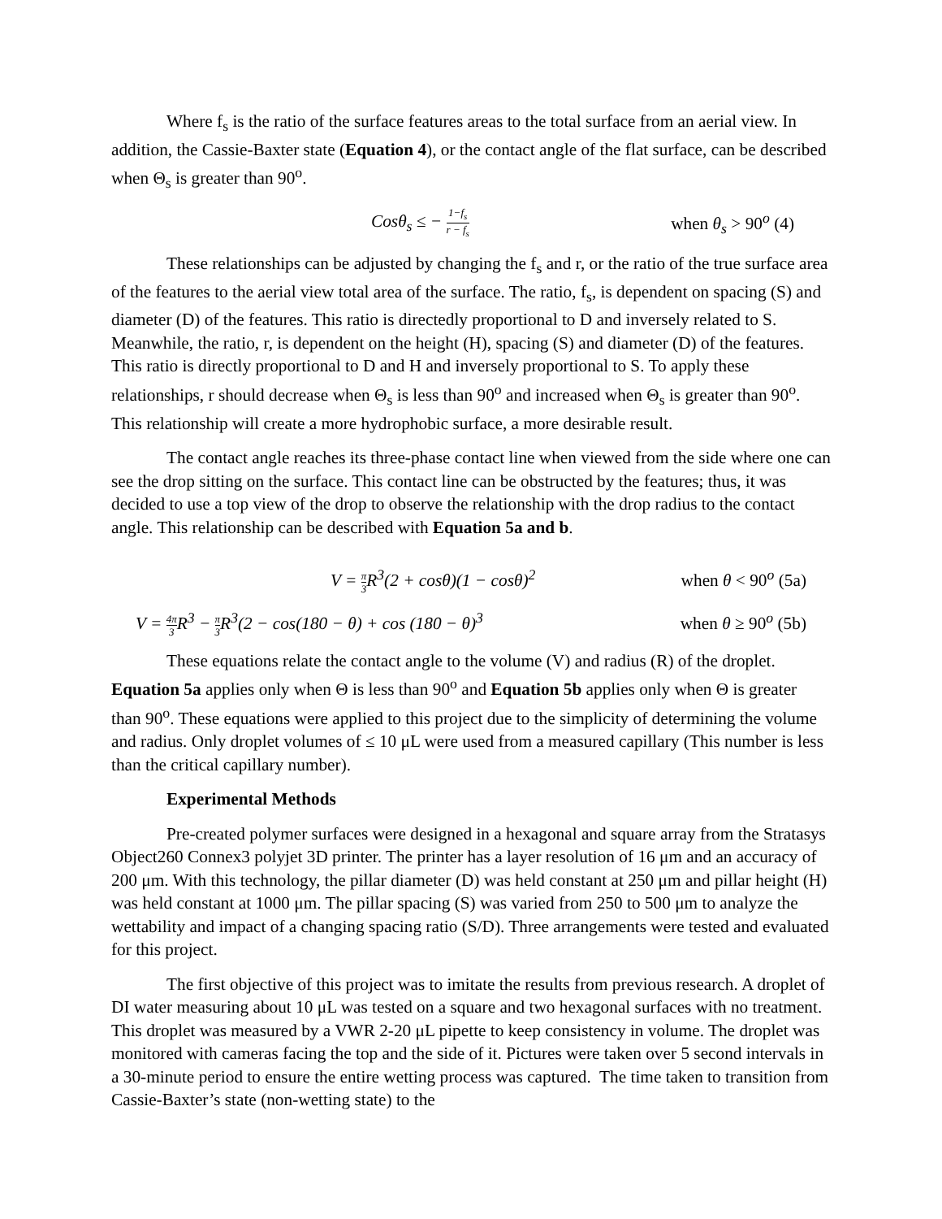Where f<sub>s</sub> is the ratio of the surface features areas to the total surface from an aerial view. In addition, the Cassie-Baxter state (Equation 4), or the contact angle of the flat surface, can be described when Θ<sub>s</sub> is greater than 90<sup>o</sup>.
Cosθ<sub>s</sub> ≤ − 1−f<sub>s</sub> r − f<sub>s</sub> when θ<sub>s</sub> > 90<sup>o</sup> (4)
These relationships can be adjusted by changing the f<sub>s</sub> and r, or the ratio of the true surface area of the features to the aerial view total area of the surface. The ratio, f<sub>s</sub>, is dependent on spacing (S) and diameter (D) of the features. This ratio is directedly proportional to D and inversely related to S. Meanwhile, the ratio, r, is dependent on the height (H), spacing (S) and diameter (D) of the features. This ratio is directly proportional to D and H and inversely proportional to S. To apply these relationships, r should decrease when Θ<sub>s</sub> is less than 90<sup>o</sup> and increased when Θ<sub>s</sub> is greater than 90<sup>o</sup>. This relationship will create a more hydrophobic surface, a more desirable result.
The contact angle reaches its three-phase contact line when viewed from the side where one can see the drop sitting on the surface. This contact line can be obstructed by the features; thus, it was decided to use a top view of the drop to observe the relationship with the drop radius to the contact angle. This relationship can be described with Equation 5a and b.
V = π 3 R<sup>3</sup>(2 + cosθ)(1 − cosθ)<sup>2</sup> when θ < 90<sup>o</sup> (5a)
V = 4π 3 R<sup>3</sup> − π 3 R<sup>3</sup>(2 − cos(180 − θ) + cos (180 − θ)<sup>3</sup> when θ ≥ 90<sup>o</sup> (5b)
These equations relate the contact angle to the volume (V) and radius (R) of the droplet. Equation 5a applies only when Θ is less than 90<sup>o</sup> and Equation 5b applies only when Θ is greater than 90<sup>o</sup>. These equations were applied to this project due to the simplicity of determining the volume and radius. Only droplet volumes of ≤ 10 μL were used from a measured capillary (This number is less than the critical capillary number).
Experimental Methods
Pre-created polymer surfaces were designed in a hexagonal and square array from the Stratasys Object260 Connex3 polyjet 3D printer. The printer has a layer resolution of 16 μm and an accuracy of 200 μm. With this technology, the pillar diameter (D) was held constant at 250 μm and pillar height (H) was held constant at 1000 μm. The pillar spacing (S) was varied from 250 to 500 μm to analyze the wettability and impact of a changing spacing ratio (S/D). Three arrangements were tested and evaluated for this project.
The first objective of this project was to imitate the results from previous research. A droplet of DI water measuring about 10 μL was tested on a square and two hexagonal surfaces with no treatment. This droplet was measured by a VWR 2-20 μL pipette to keep consistency in volume. The droplet was monitored with cameras facing the top and the side of it. Pictures were taken over 5 second intervals in a 30-minute period to ensure the entire wetting process was captured. The time taken to transition from Cassie-Baxter’s state (non-wetting state) to the